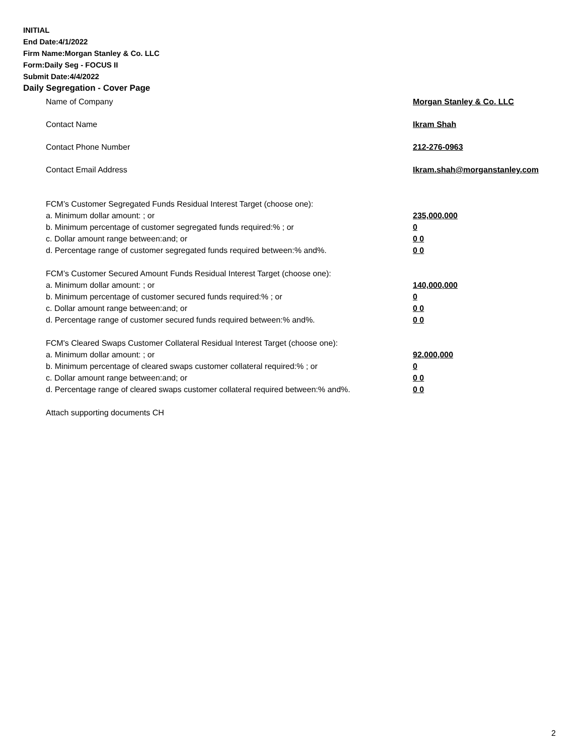INITIAL
End Date:4/1/2022
Firm Name:Morgan Stanley & Co. LLC
Form:Daily Seg - FOCUS II
Submit Date:4/4/2022
Daily Segregation - Cover Page
Name of Company Morgan Stanley & Co. LLC
Contact Name Ikram Shah
Contact Phone Number 212-276-0963
Contact Email Address Ikram.shah@morganstanley.com
FCM’s Customer Segregated Funds Residual Interest Target (choose one):
a. Minimum dollar amount: ; or 235,000,000
b. Minimum percentage of customer segregated funds required:% ; or 0
c. Dollar amount range between:and; or 0 0
d. Percentage range of customer segregated funds required between:% and%. 0 0
FCM’s Customer Secured Amount Funds Residual Interest Target (choose one):
a. Minimum dollar amount: ; or 140,000,000
b. Minimum percentage of customer secured funds required:% ; or 0
c. Dollar amount range between:and; or 0 0
d. Percentage range of customer secured funds required between:% and%. 0 0
FCM's Cleared Swaps Customer Collateral Residual Interest Target (choose one):
a. Minimum dollar amount: ; or 92,000,000
b. Minimum percentage of cleared swaps customer collateral required:% ; or 0
c. Dollar amount range between:and; or 0 0
d. Percentage range of cleared swaps customer collateral required between:% and%.
0 0
Attach supporting documents CH
2